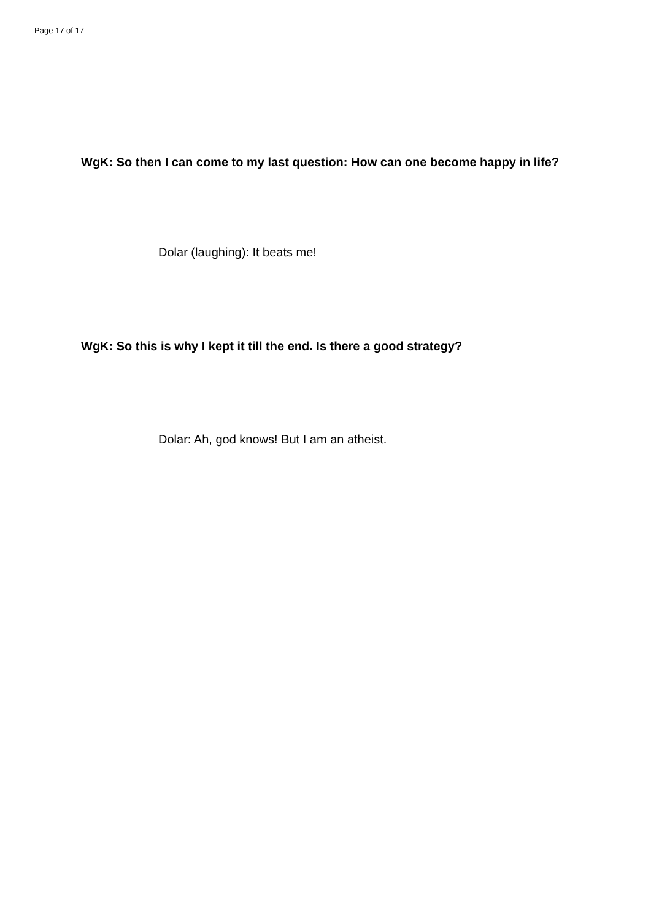Page 17 of 17
WgK: So then I can come to my last question: How can one become happy in life?
Dolar (laughing): It beats me!
WgK: So this is why I kept it till the end. Is there a good strategy?
Dolar: Ah, god knows! But I am an atheist.